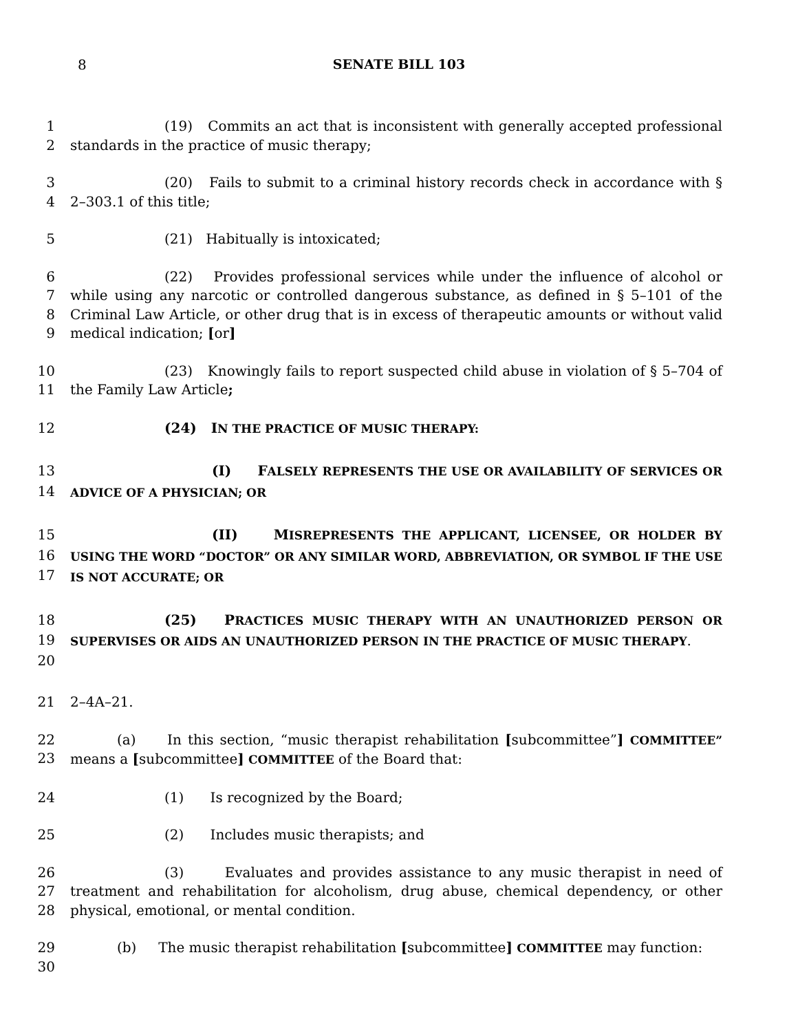8
SENATE BILL 103
1
2
(19) Commits an act that is inconsistent with generally accepted professional standards in the practice of music therapy;
3
4
(20) Fails to submit to a criminal history records check in accordance with § 2–303.1 of this title;
5 (21) Habitually is intoxicated;
6
7
8
9
(22) Provides professional services while under the influence of alcohol or while using any narcotic or controlled dangerous substance, as defined in § 5–101 of the Criminal Law Article, or other drug that is in excess of therapeutic amounts or without valid medical indication; [or]
10
11
(23) Knowingly fails to report suspected child abuse in violation of § 5–704 of the Family Law Article;
12 (24) I N THE PRACTICE OF MUSIC THERAPY:
13
14
(I) F ALSELY REPRESENTS THE USE OR AVAILABILITY OF SERVICES OR ADVICE OF A PHYSICIAN; OR
15
16
17
(II) M ISREPRESENTS THE APPLICANT, LICENSEE, OR HOLDER BY USING THE WORD “DOCTOR” OR ANY SIMILAR WORD, ABBREVIATION, OR SYMBOL IF THE USE IS NOT ACCURATE; OR
18
19
20
(25) P RACTICES MUSIC THERAPY WITH AN UNAUTHORIZED PERSON OR SUPERVISES OR AIDS AN UNAUTHORIZED PERSON IN THE PRACTICE OF MUSIC THERAPY.
21 2–4A–21.
22
23
(a) In this section, “music therapist rehabilitation [subcommittee”] COMMITTEE” means a [subcommittee] COMMITTEE of the Board that:
24 (1) Is recognized by the Board;
25 (2) Includes music therapists; and
26
27
28
(3) Evaluates and provides assistance to any music therapist in need of treatment and rehabilitation for alcoholism, drug abuse, chemical dependency, or other physical, emotional, or mental condition.
29
30
(b) The music therapist rehabilitation [subcommittee] COMMITTEE may function: